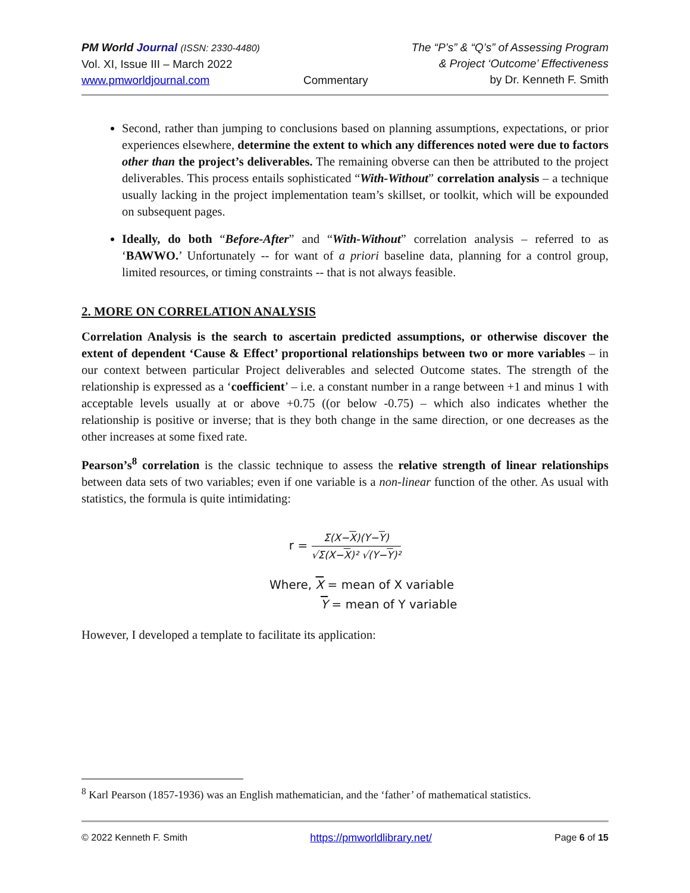PM World Journal (ISSN: 2330-4480)
Vol. XI, Issue III – March 2022
www.pmworldjournal.com
Commentary The “P’s” & “Q’s” of Assessing Program
& Project ‘Outcome’ Effectiveness
by Dr. Kenneth F. Smith
Second, rather than jumping to conclusions based on planning assumptions, expectations, or prior experiences elsewhere, determine the extent to which any differences noted were due to factors other than the project’s deliverables. The remaining obverse can then be attributed to the project deliverables. This process entails sophisticated “With-Without” correlation analysis – a technique usually lacking in the project implementation team’s skillset, or toolkit, which will be expounded on subsequent pages.
Ideally, do both “Before-After” and “With-Without” correlation analysis – referred to as ‘BAWWO.’ Unfortunately -- for want of a priori baseline data, planning for a control group, limited resources, or timing constraints -- that is not always feasible.
2. MORE ON CORRELATION ANALYSIS
Correlation Analysis is the search to ascertain predicted assumptions, or otherwise discover the extent of dependent ‘Cause & Effect’ proportional relationships between two or more variables – in our context between particular Project deliverables and selected Outcome states. The strength of the relationship is expressed as a ‘coefficient’ – i.e. a constant number in a range between +1 and minus 1 with acceptable levels usually at or above +0.75 ((or below -0.75) – which also indicates whether the relationship is positive or inverse; that is they both change in the same direction, or one decreases as the other increases at some fixed rate.
Pearson’s<sup>8</sup> correlation is the classic technique to assess the relative strength of linear relationships between data sets of two variables; even if one variable is a non-linear function of the other. As usual with statistics, the formula is quite intimidating:
r =
Σ(X−X)(Y−Y)
√Σ(X−X)² √(Y−Y)²
Where, X = mean of X variable
Y = mean of Y variable
However, I developed a template to facilitate its application:
<sup>8</sup> Karl Pearson (1857-1936) was an English mathematician, and the ‘father’ of mathematical statistics.
© 2022 Kenneth F. Smith https://pmworldlibrary.net/ Page 6 of 15